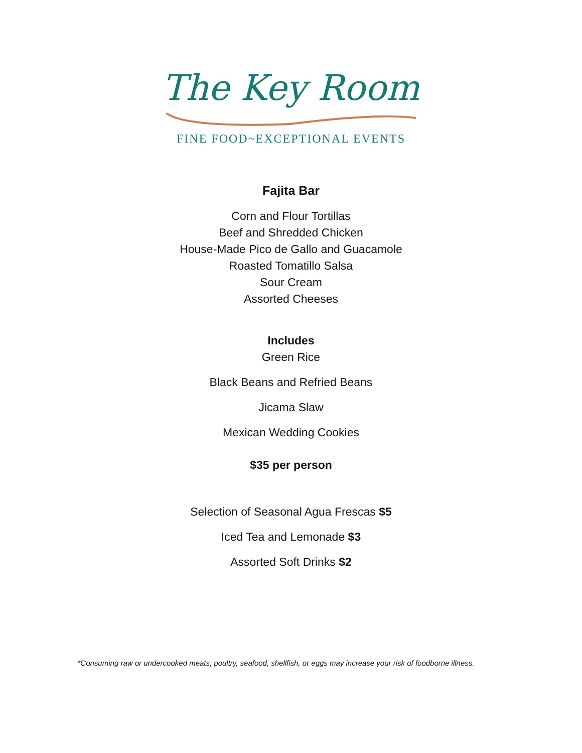The Key Room
FINE FOOD~EXCEPTIONAL EVENTS
Fajita Bar
Corn and Flour Tortillas
Beef and Shredded Chicken
House-Made Pico de Gallo and Guacamole
Roasted Tomatillo Salsa
Sour Cream
Assorted Cheeses
Includes
Green Rice
Black Beans and Refried Beans
Jicama Slaw
Mexican Wedding Cookies
$35 per person
Selection of Seasonal Agua Frescas $5
Iced Tea and Lemonade $3
Assorted Soft Drinks $2
*Consuming raw or undercooked meats, poultry, seafood, shellfish, or eggs may increase your risk of foodborne illness.